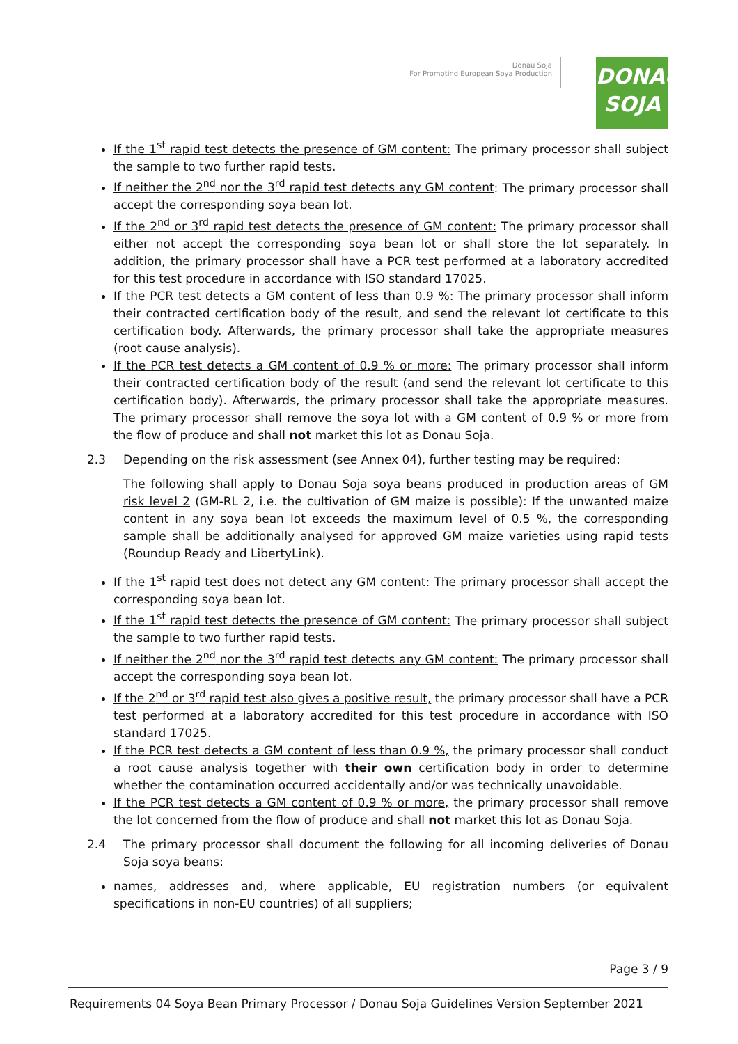Donau Soja
For Promoting European Soya Production
DONAU
SOJA
If the 1<sup>st</sup> rapid test detects the presence of GM content: The primary processor shall subject the sample to two further rapid tests.
If neither the 2<sup>nd</sup> nor the 3<sup>rd</sup> rapid test detects any GM content: The primary processor shall accept the corresponding soya bean lot.
If the 2<sup>nd</sup> or 3<sup>rd</sup> rapid test detects the presence of GM content: The primary processor shall either not accept the corresponding soya bean lot or shall store the lot separately. In addition, the primary processor shall have a PCR test performed at a laboratory accredited for this test procedure in accordance with ISO standard 17025.
If the PCR test detects a GM content of less than 0.9 %: The primary processor shall inform their contracted certification body of the result, and send the relevant lot certificate to this certification body. Afterwards, the primary processor shall take the appropriate measures (root cause analysis).
If the PCR test detects a GM content of 0.9 % or more: The primary processor shall inform their contracted certification body of the result (and send the relevant lot certificate to this certification body). Afterwards, the primary processor shall take the appropriate measures. The primary processor shall remove the soya lot with a GM content of 0.9 % or more from the flow of produce and shall not market this lot as Donau Soja.
2.3 Depending on the risk assessment (see Annex 04), further testing may be required:
The following shall apply to Donau Soja soya beans produced in production areas of GM risk level 2 (GM-RL 2, i.e. the cultivation of GM maize is possible): If the unwanted maize content in any soya bean lot exceeds the maximum level of 0.5 %, the corresponding sample shall be additionally analysed for approved GM maize varieties using rapid tests (Roundup Ready and LibertyLink).
If the 1<sup>st</sup> rapid test does not detect any GM content: The primary processor shall accept the corresponding soya bean lot.
If the 1<sup>st</sup> rapid test detects the presence of GM content: The primary processor shall subject the sample to two further rapid tests.
If neither the 2<sup>nd</sup> nor the 3<sup>rd</sup> rapid test detects any GM content: The primary processor shall accept the corresponding soya bean lot.
If the 2<sup>nd</sup> or 3<sup>rd</sup> rapid test also gives a positive result, the primary processor shall have a PCR test performed at a laboratory accredited for this test procedure in accordance with ISO standard 17025.
If the PCR test detects a GM content of less than 0.9 %, the primary processor shall conduct a root cause analysis together with their own certification body in order to determine whether the contamination occurred accidentally and/or was technically unavoidable.
If the PCR test detects a GM content of 0.9 % or more, the primary processor shall remove the lot concerned from the flow of produce and shall not market this lot as Donau Soja.
2.4 The primary processor shall document the following for all incoming deliveries of Donau Soja soya beans:
names, addresses and, where applicable, EU registration numbers (or equivalent specifications in non-EU countries) of all suppliers;
Page 3 / 9
Requirements 04 Soya Bean Primary Processor / Donau Soja Guidelines Version September 2021